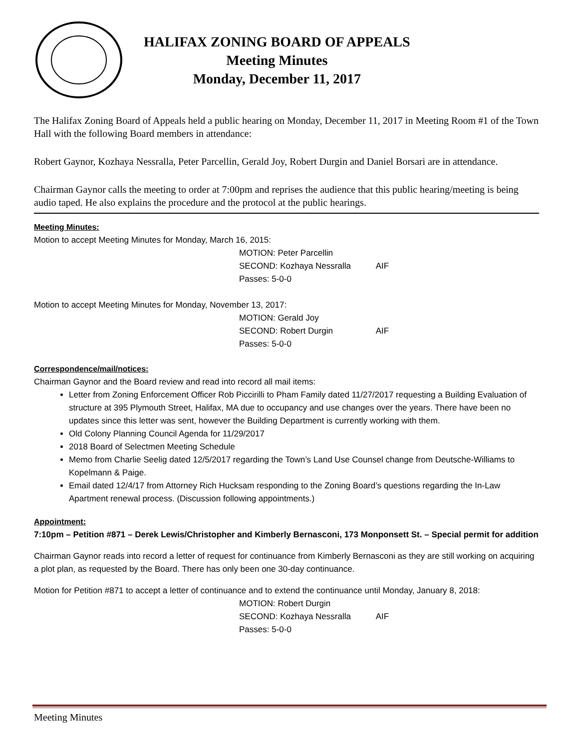HALIFAX ZONING BOARD OF APPEALS
Meeting Minutes
Monday, December 11, 2017
The Halifax Zoning Board of Appeals held a public hearing on Monday, December 11, 2017 in Meeting Room #1 of the Town Hall with the following Board members in attendance:
Robert Gaynor, Kozhaya Nessralla, Peter Parcellin, Gerald Joy, Robert Durgin and Daniel Borsari are in attendance.
Chairman Gaynor calls the meeting to order at 7:00pm and reprises the audience that this public hearing/meeting is being audio taped. He also explains the procedure and the protocol at the public hearings.
Meeting Minutes:
Motion to accept Meeting Minutes for Monday, March 16, 2015:
MOTION: Peter Parcellin
SECOND: Kozhaya Nessralla AIF
Passes: 5-0-0
Motion to accept Meeting Minutes for Monday, November 13, 2017:
MOTION: Gerald Joy
SECOND: Robert Durgin AIF
Passes: 5-0-0
Correspondence/mail/notices:
Chairman Gaynor and the Board review and read into record all mail items:
Letter from Zoning Enforcement Officer Rob Piccirilli to Pham Family dated 11/27/2017 requesting a Building Evaluation of structure at 395 Plymouth Street, Halifax, MA due to occupancy and use changes over the years. There have been no updates since this letter was sent, however the Building Department is currently working with them.
Old Colony Planning Council Agenda for 11/29/2017
2018 Board of Selectmen Meeting Schedule
Memo from Charlie Seelig dated 12/5/2017 regarding the Town’s Land Use Counsel change from Deutsche-Williams to Kopelmann & Paige.
Email dated 12/4/17 from Attorney Rich Hucksam responding to the Zoning Board’s questions regarding the In-Law Apartment renewal process. (Discussion following appointments.)
Appointment:
7:10pm – Petition #871 – Derek Lewis/Christopher and Kimberly Bernasconi, 173 Monponsett St. – Special permit for addition
Chairman Gaynor reads into record a letter of request for continuance from Kimberly Bernasconi as they are still working on acquiring a plot plan, as requested by the Board. There has only been one 30-day continuance.
Motion for Petition #871 to accept a letter of continuance and to extend the continuance until Monday, January 8, 2018:
MOTION: Robert Durgin
SECOND: Kozhaya Nessralla AIF
Passes: 5-0-0
Meeting Minutes